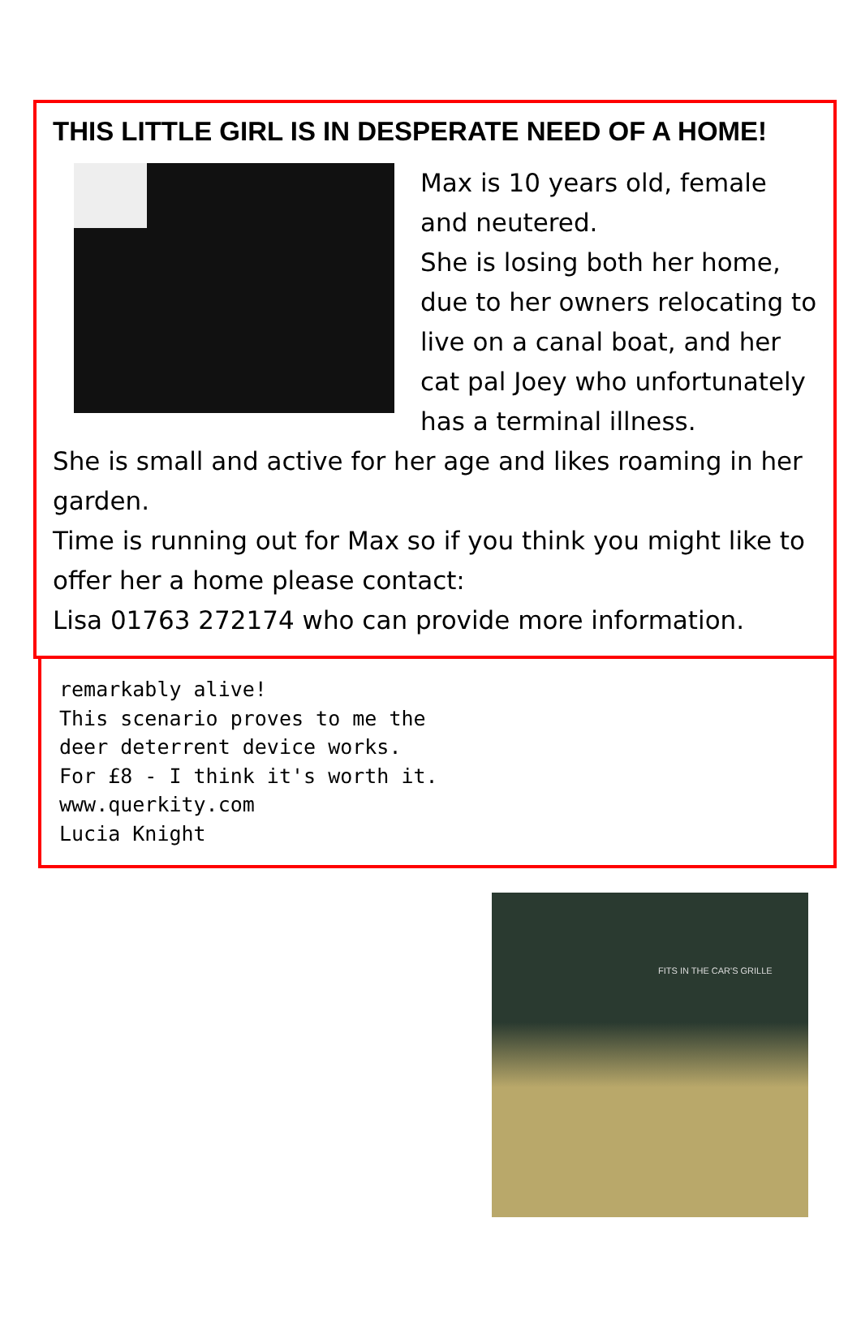THIS LITTLE GIRL IS IN DESPERATE NEED OF A HOME!
Max is 10 years old, female and neutered.
She is losing both her home, due to her owners relocating to live on a canal boat, and her cat pal Joey who unfortunately has a terminal illness.
She is small and active for her age and likes roaming in her garden.
Time is running out for Max so if you think you might like to offer her a home please contact:
Lisa 01763 272174 who can provide more information.
remarkably alive!
This scenario proves to me the
deer deterrent device works.
For £8 - I think it's worth it.
www.querkity.com
Lucia Knight
FITS IN THE CAR'S GRILLE